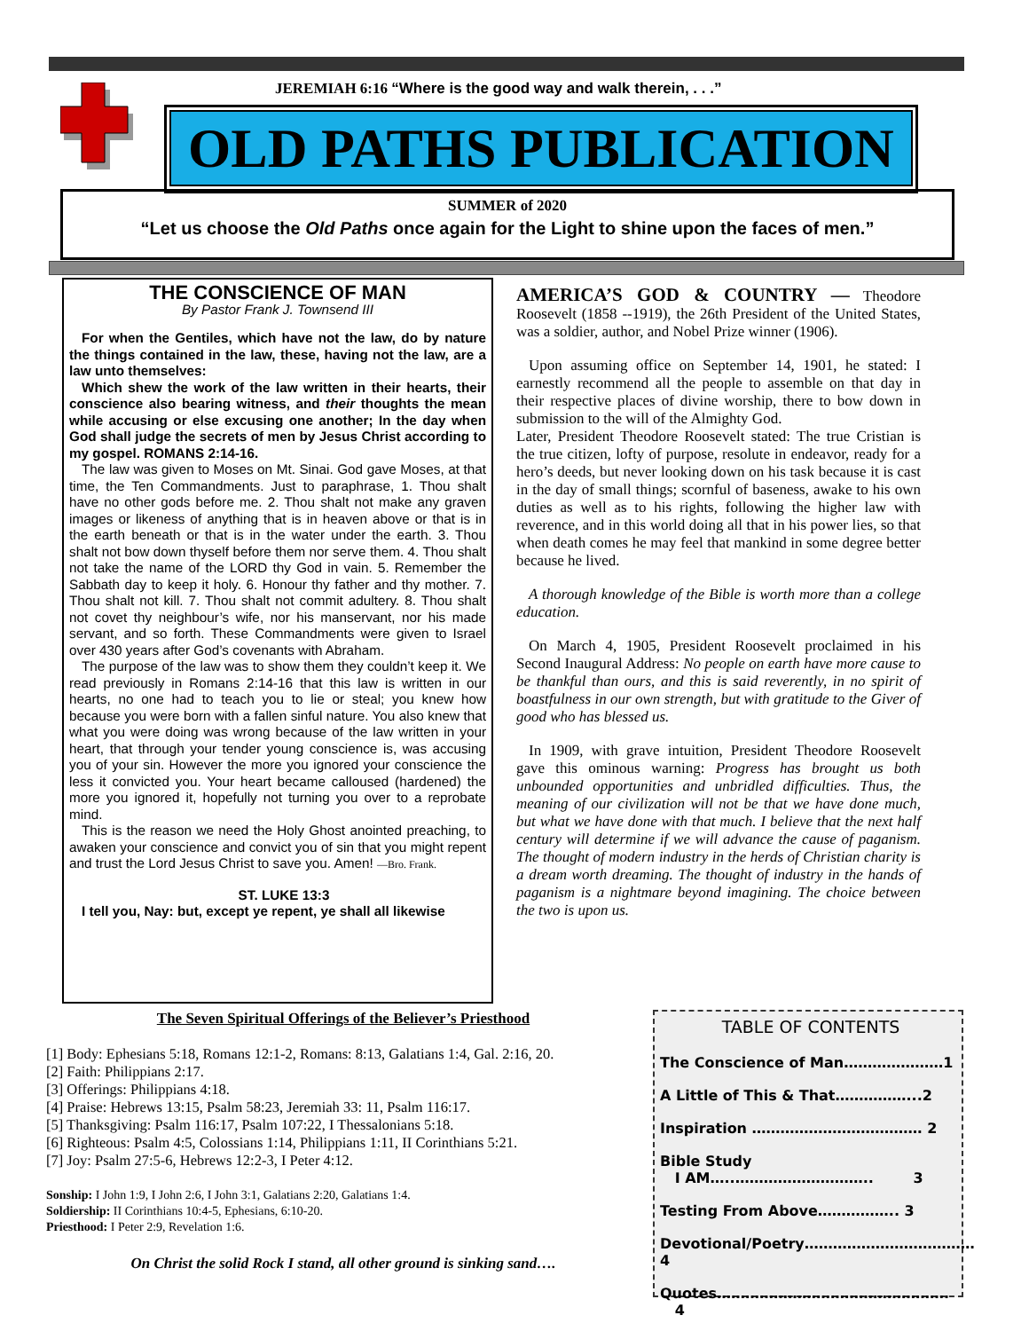JEREMIAH 6:16 “Where is the good way and walk therein, . . .”
OLD PATHS PUBLICATION
SUMMER of 2020
“Let us choose the Old Paths once again for the Light to shine upon the faces of men.”
THE CONSCIENCE OF MAN
By Pastor Frank J. Townsend III
For when the Gentiles, which have not the law, do by nature the things contained in the law, these, having not the law, are a law unto themselves:
Which shew the work of the law written in their hearts, their conscience also bearing witness, and their thoughts the mean while accusing or else excusing one another; In the day when God shall judge the secrets of men by Jesus Christ according to my gospel. ROMANS 2:14-16.
The law was given to Moses on Mt. Sinai. God gave Moses, at that time, the Ten Commandments. Just to paraphrase, 1. Thou shalt have no other gods before me. 2. Thou shalt not make any graven images or likeness of anything that is in heaven above or that is in the earth beneath or that is in the water under the earth. 3. Thou shalt not bow down thyself before them nor serve them. 4. Thou shalt not take the name of the LORD thy God in vain. 5. Remember the Sabbath day to keep it holy. 6. Honour thy father and thy mother. 7. Thou shalt not kill. 7. Thou shalt not commit adultery. 8. Thou shalt not covet thy neighbour’s wife, nor his manservant, nor his made servant, and so forth. These Commandments were given to Israel over 430 years after God’s covenants with Abraham.
The purpose of the law was to show them they couldn’t keep it. We read previously in Romans 2:14-16 that this law is written in our hearts, no one had to teach you to lie or steal; you knew how because you were born with a fallen sinful nature. You also knew that what you were doing was wrong because of the law written in your heart, that through your tender young conscience is, was accusing you of your sin. However the more you ignored your conscience the less it convicted you. Your heart became calloused (hardened) the more you ignored it, hopefully not turning you over to a reprobate mind.
This is the reason we need the Holy Ghost anointed preaching, to awaken your conscience and convict you of sin that you might repent and trust the Lord Jesus Christ to save you. Amen! —Bro. Frank.
ST. LUKE 13:3
I tell you, Nay: but, except ye repent, ye shall all likewise
AMERICA’S GOD & COUNTRY — Theodore Roosevelt (1858 --1919), the 26th President of the United States, was a soldier, author, and Nobel Prize winner (1906).
Upon assuming office on September 14, 1901, he stated: I earnestly recommend all the people to assemble on that day in their respective places of divine worship, there to bow down in submission to the will of the Almighty God.
Later, President Theodore Roosevelt stated: The true Cristian is the true citizen, lofty of purpose, resolute in endeavor, ready for a hero’s deeds, but never looking down on his task because it is cast in the day of small things; scornful of baseness, awake to his own duties as well as to his rights, following the higher law with reverence, and in this world doing all that in his power lies, so that when death comes he may feel that mankind in some degree better because he lived.
A thorough knowledge of the Bible is worth more than a college education.
On March 4, 1905, President Roosevelt proclaimed in his Second Inaugural Address: No people on earth have more cause to be thankful than ours, and this is said reverently, in no spirit of boastfulness in our own strength, but with gratitude to the Giver of good who has blessed us.
In 1909, with grave intuition, President Theodore Roosevelt gave this ominous warning: Progress has brought us both unbounded opportunities and unbridled difficulties. Thus, the meaning of our civilization will not be that we have done much, but what we have done with that much. I believe that the next half century will determine if we will advance the cause of paganism. The thought of modern industry in the herds of Christian charity is a dream worth dreaming. The thought of industry in the hands of paganism is a nightmare beyond imagining. The choice between the two is upon us.
The Seven Spiritual Offerings of the Believer’s Priesthood
[1] Body: Ephesians 5:18, Romans 12:1-2, Romans: 8:13, Galatians 1:4, Gal. 2:16, 20.
[2] Faith: Philippians 2:17.
[3] Offerings: Philippians 4:18.
[4] Praise: Hebrews 13:15, Psalm 58:23, Jeremiah 33: 11, Psalm 116:17.
[5] Thanksgiving: Psalm 116:17, Psalm 107:22, I Thessalonians 5:18.
[6] Righteous: Psalm 4:5, Colossians 1:14, Philippians 1:11, II Corinthians 5:21.
[7] Joy: Psalm 27:5-6, Hebrews 12:2-3, I Peter 4:12.
Sonship: I John 1:9, I John 2:6, I John 3:1, Galatians 2:20, Galatians 1:4.
Soldiership: II Corinthians 10:4-5, Ephesians, 6:10-20.
Priesthood: I Peter 2:9, Revelation 1:6.
On Christ the solid Rock I stand, all other ground is sinking sand….
TABLE OF CONTENTS
The Conscience of Man…………………1
A Little of This & That……………...2
Inspiration ……………………………… 2
Bible Study
I AM…..……………………….. 3
Testing From Above…………….. 3
Devotional/Poetry………………………………4
Quotes…………………………………………. 4